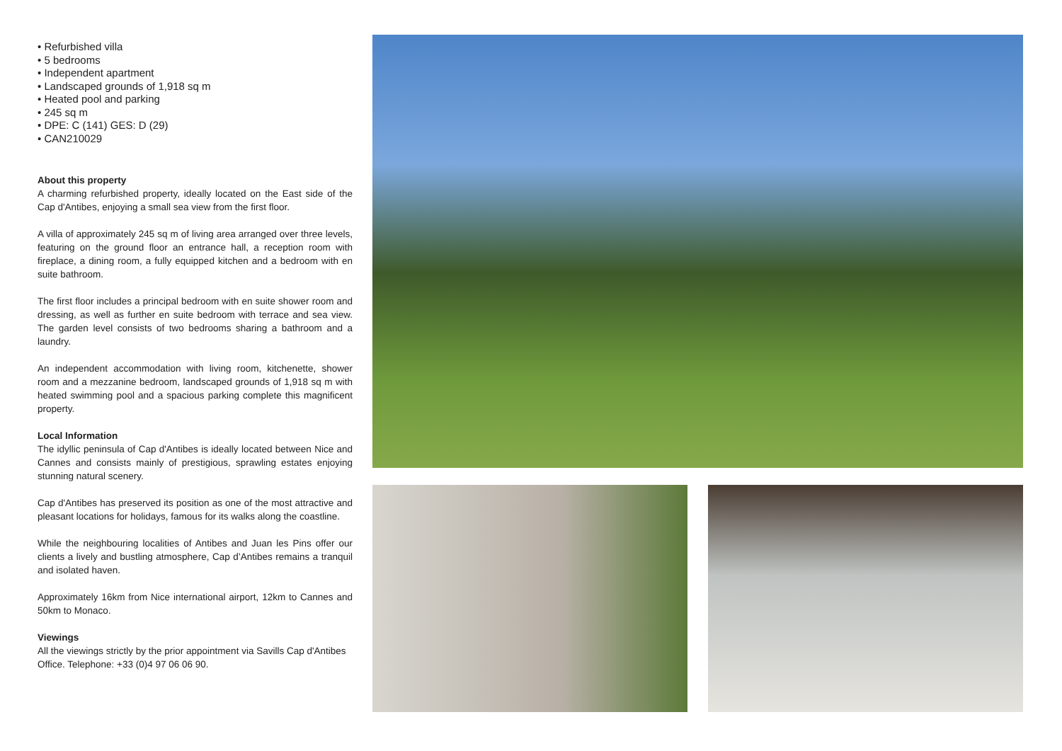• Refurbished villa
• 5 bedrooms
• Independent apartment
• Landscaped grounds of 1,918 sq m
• Heated pool and parking
• 245 sq m
• DPE: C (141) GES: D (29)
• CAN210029
About this property
A charming refurbished property, ideally located on the East side of the Cap d'Antibes, enjoying a small sea view from the first floor.
A villa of approximately 245 sq m of living area arranged over three levels, featuring on the ground floor an entrance hall, a reception room with fireplace, a dining room, a fully equipped kitchen and a bedroom with en suite bathroom.
The first floor includes a principal bedroom with en suite shower room and dressing, as well as further en suite bedroom with terrace and sea view. The garden level consists of two bedrooms sharing a bathroom and a laundry.
An independent accommodation with living room, kitchenette, shower room and a mezzanine bedroom, landscaped grounds of 1,918 sq m with heated swimming pool and a spacious parking complete this magnificent property.
Local Information
The idyllic peninsula of Cap d'Antibes is ideally located between Nice and Cannes and consists mainly of prestigious, sprawling estates enjoying stunning natural scenery.
Cap d'Antibes has preserved its position as one of the most attractive and pleasant locations for holidays, famous for its walks along the coastline.
While the neighbouring localities of Antibes and Juan les Pins offer our clients a lively and bustling atmosphere, Cap d’Antibes remains a tranquil and isolated haven.
Approximately 16km from Nice international airport, 12km to Cannes and 50km to Monaco.
Viewings
All the viewings strictly by the prior appointment via Savills Cap d'Antibes Office. Telephone: +33 (0)4 97 06 06 90.